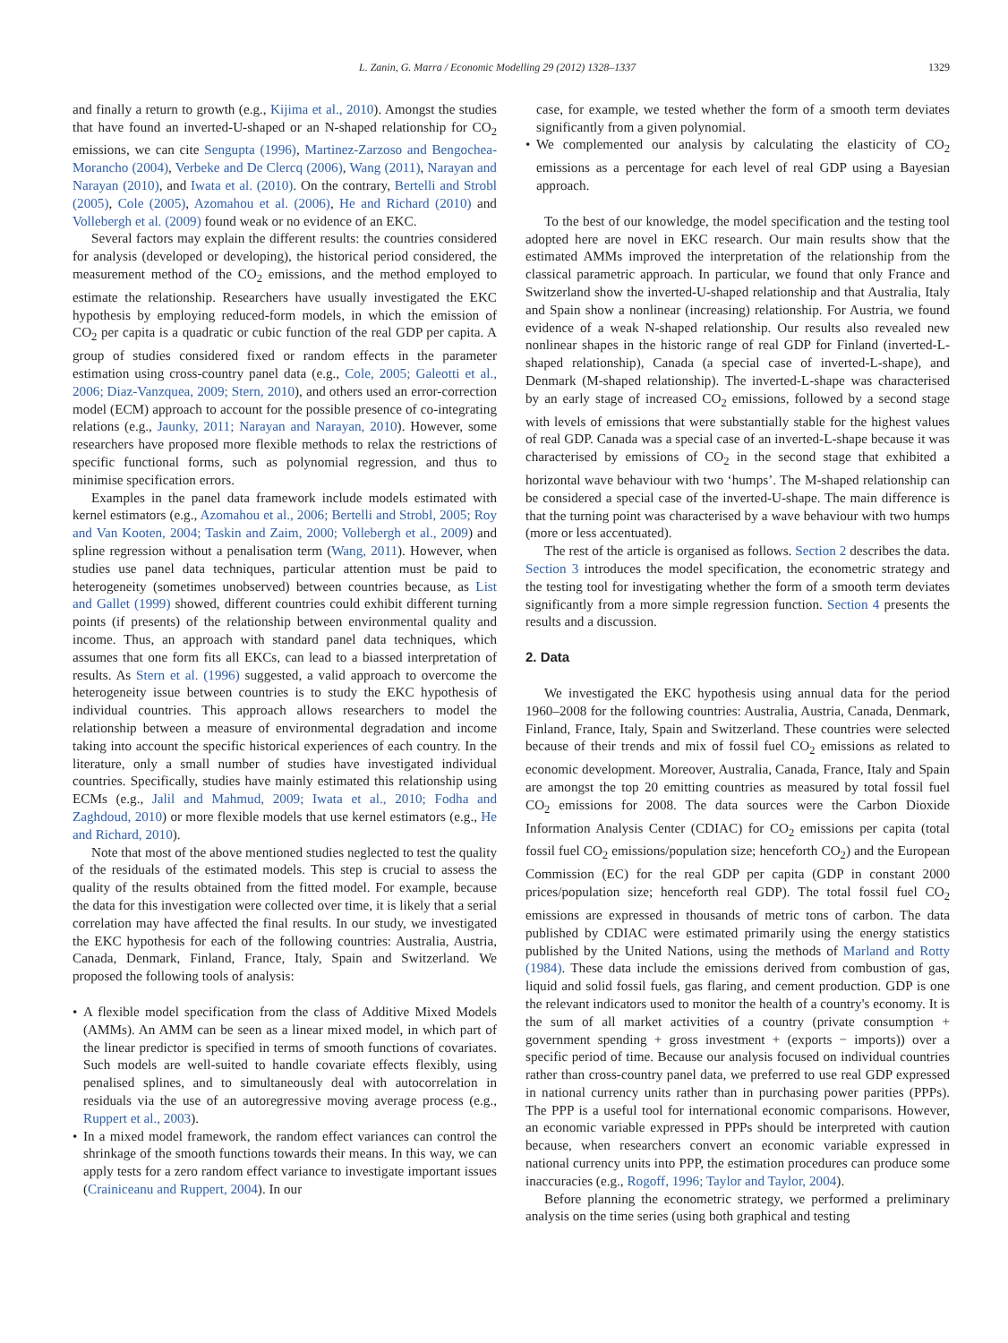L. Zanin, G. Marra / Economic Modelling 29 (2012) 1328–1337 1329
and finally a return to growth (e.g., Kijima et al., 2010). Amongst the studies that have found an inverted-U-shaped or an N-shaped relationship for CO<sub>2</sub> emissions, we can cite Sengupta (1996), Martinez-Zarzoso and Bengochea-Morancho (2004), Verbeke and De Clercq (2006), Wang (2011), Narayan and Narayan (2010), and Iwata et al. (2010). On the contrary, Bertelli and Strobl (2005), Cole (2005), Azomahou et al. (2006), He and Richard (2010) and Vollebergh et al. (2009) found weak or no evidence of an EKC.
Several factors may explain the different results: the countries considered for analysis (developed or developing), the historical period considered, the measurement method of the CO<sub>2</sub> emissions, and the method employed to estimate the relationship. Researchers have usually investigated the EKC hypothesis by employing reduced-form models, in which the emission of CO<sub>2</sub> per capita is a quadratic or cubic function of the real GDP per capita. A group of studies considered fixed or random effects in the parameter estimation using cross-country panel data (e.g., Cole, 2005; Galeotti et al., 2006; Diaz-Vanzquea, 2009; Stern, 2010), and others used an error-correction model (ECM) approach to account for the possible presence of co-integrating relations (e.g., Jaunky, 2011; Narayan and Narayan, 2010). However, some researchers have proposed more flexible methods to relax the restrictions of specific functional forms, such as polynomial regression, and thus to minimise specification errors.
Examples in the panel data framework include models estimated with kernel estimators (e.g., Azomahou et al., 2006; Bertelli and Strobl, 2005; Roy and Van Kooten, 2004; Taskin and Zaim, 2000; Vollebergh et al., 2009) and spline regression without a penalisation term (Wang, 2011). However, when studies use panel data techniques, particular attention must be paid to heterogeneity (sometimes unobserved) between countries because, as List and Gallet (1999) showed, different countries could exhibit different turning points (if presents) of the relationship between environmental quality and income. Thus, an approach with standard panel data techniques, which assumes that one form fits all EKCs, can lead to a biassed interpretation of results. As Stern et al. (1996) suggested, a valid approach to overcome the heterogeneity issue between countries is to study the EKC hypothesis of individual countries. This approach allows researchers to model the relationship between a measure of environmental degradation and income taking into account the specific historical experiences of each country. In the literature, only a small number of studies have investigated individual countries. Specifically, studies have mainly estimated this relationship using ECMs (e.g., Jalil and Mahmud, 2009; Iwata et al., 2010; Fodha and Zaghdoud, 2010) or more flexible models that use kernel estimators (e.g., He and Richard, 2010).
Note that most of the above mentioned studies neglected to test the quality of the residuals of the estimated models. This step is crucial to assess the quality of the results obtained from the fitted model. For example, because the data for this investigation were collected over time, it is likely that a serial correlation may have affected the final results. In our study, we investigated the EKC hypothesis for each of the following countries: Australia, Austria, Canada, Denmark, Finland, France, Italy, Spain and Switzerland. We proposed the following tools of analysis:
• A flexible model specification from the class of Additive Mixed Models (AMMs). An AMM can be seen as a linear mixed model, in which part of the linear predictor is specified in terms of smooth functions of covariates. Such models are well-suited to handle covariate effects flexibly, using penalised splines, and to simultaneously deal with autocorrelation in residuals via the use of an autoregressive moving average process (e.g., Ruppert et al., 2003).
• In a mixed model framework, the random effect variances can control the shrinkage of the smooth functions towards their means. In this way, we can apply tests for a zero random effect variance to investigate important issues (Crainiceanu and Ruppert, 2004). In our
case, for example, we tested whether the form of a smooth term deviates significantly from a given polynomial.
• We complemented our analysis by calculating the elasticity of CO<sub>2</sub> emissions as a percentage for each level of real GDP using a Bayesian approach.
To the best of our knowledge, the model specification and the testing tool adopted here are novel in EKC research. Our main results show that the estimated AMMs improved the interpretation of the relationship from the classical parametric approach. In particular, we found that only France and Switzerland show the inverted-U-shaped relationship and that Australia, Italy and Spain show a nonlinear (increasing) relationship. For Austria, we found evidence of a weak N-shaped relationship. Our results also revealed new nonlinear shapes in the historic range of real GDP for Finland (inverted-L-shaped relationship), Canada (a special case of inverted-L-shape), and Denmark (M-shaped relationship). The inverted-L-shape was characterised by an early stage of increased CO<sub>2</sub> emissions, followed by a second stage with levels of emissions that were substantially stable for the highest values of real GDP. Canada was a special case of an inverted-L-shape because it was characterised by emissions of CO<sub>2</sub> in the second stage that exhibited a horizontal wave behaviour with two ‘humps’. The M-shaped relationship can be considered a special case of the inverted-U-shape. The main difference is that the turning point was characterised by a wave behaviour with two humps (more or less accentuated).
The rest of the article is organised as follows. Section 2 describes the data. Section 3 introduces the model specification, the econometric strategy and the testing tool for investigating whether the form of a smooth term deviates significantly from a more simple regression function. Section 4 presents the results and a discussion.
2. Data
We investigated the EKC hypothesis using annual data for the period 1960–2008 for the following countries: Australia, Austria, Canada, Denmark, Finland, France, Italy, Spain and Switzerland. These countries were selected because of their trends and mix of fossil fuel CO<sub>2</sub> emissions as related to economic development. Moreover, Australia, Canada, France, Italy and Spain are amongst the top 20 emitting countries as measured by total fossil fuel CO<sub>2</sub> emissions for 2008. The data sources were the Carbon Dioxide Information Analysis Center (CDIAC) for CO<sub>2</sub> emissions per capita (total fossil fuel CO<sub>2</sub> emissions/population size; henceforth CO<sub>2</sub>) and the European Commission (EC) for the real GDP per capita (GDP in constant 2000 prices/population size; henceforth real GDP). The total fossil fuel CO<sub>2</sub> emissions are expressed in thousands of metric tons of carbon. The data published by CDIAC were estimated primarily using the energy statistics published by the United Nations, using the methods of Marland and Rotty (1984). These data include the emissions derived from combustion of gas, liquid and solid fossil fuels, gas flaring, and cement production. GDP is one the relevant indicators used to monitor the health of a country's economy. It is the sum of all market activities of a country (private consumption + government spending + gross investment + (exports − imports)) over a specific period of time. Because our analysis focused on individual countries rather than cross-country panel data, we preferred to use real GDP expressed in national currency units rather than in purchasing power parities (PPPs). The PPP is a useful tool for international economic comparisons. However, an economic variable expressed in PPPs should be interpreted with caution because, when researchers convert an economic variable expressed in national currency units into PPP, the estimation procedures can produce some inaccuracies (e.g., Rogoff, 1996; Taylor and Taylor, 2004).
Before planning the econometric strategy, we performed a preliminary analysis on the time series (using both graphical and testing